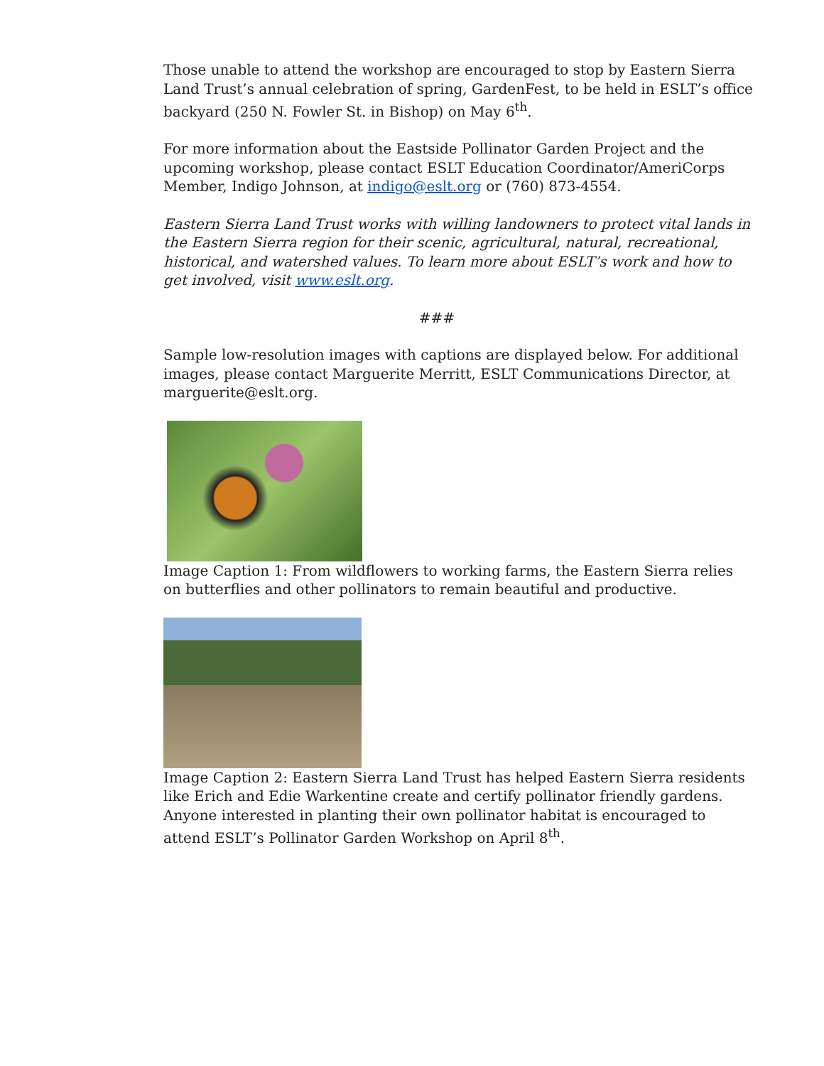Those unable to attend the workshop are encouraged to stop by Eastern Sierra Land Trust’s annual celebration of spring, GardenFest, to be held in ESLT’s office backyard (250 N. Fowler St. in Bishop) on May 6<sup>th</sup>.
For more information about the Eastside Pollinator Garden Project and the upcoming workshop, please contact ESLT Education Coordinator/AmeriCorps Member, Indigo Johnson, at indigo@eslt.org or (760) 873-4554.
Eastern Sierra Land Trust works with willing landowners to protect vital lands in the Eastern Sierra region for their scenic, agricultural, natural, recreational, historical, and watershed values. To learn more about ESLT’s work and how to get involved, visit www.eslt.org.
###
Sample low-resolution images with captions are displayed below. For additional images, please contact Marguerite Merritt, ESLT Communications Director, at marguerite@eslt.org.
Image Caption 1: From wildflowers to working farms, the Eastern Sierra relies on butterflies and other pollinators to remain beautiful and productive.
Image Caption 2: Eastern Sierra Land Trust has helped Eastern Sierra residents like Erich and Edie Warkentine create and certify pollinator friendly gardens. Anyone interested in planting their own pollinator habitat is encouraged to attend ESLT’s Pollinator Garden Workshop on April 8<sup>th</sup>.